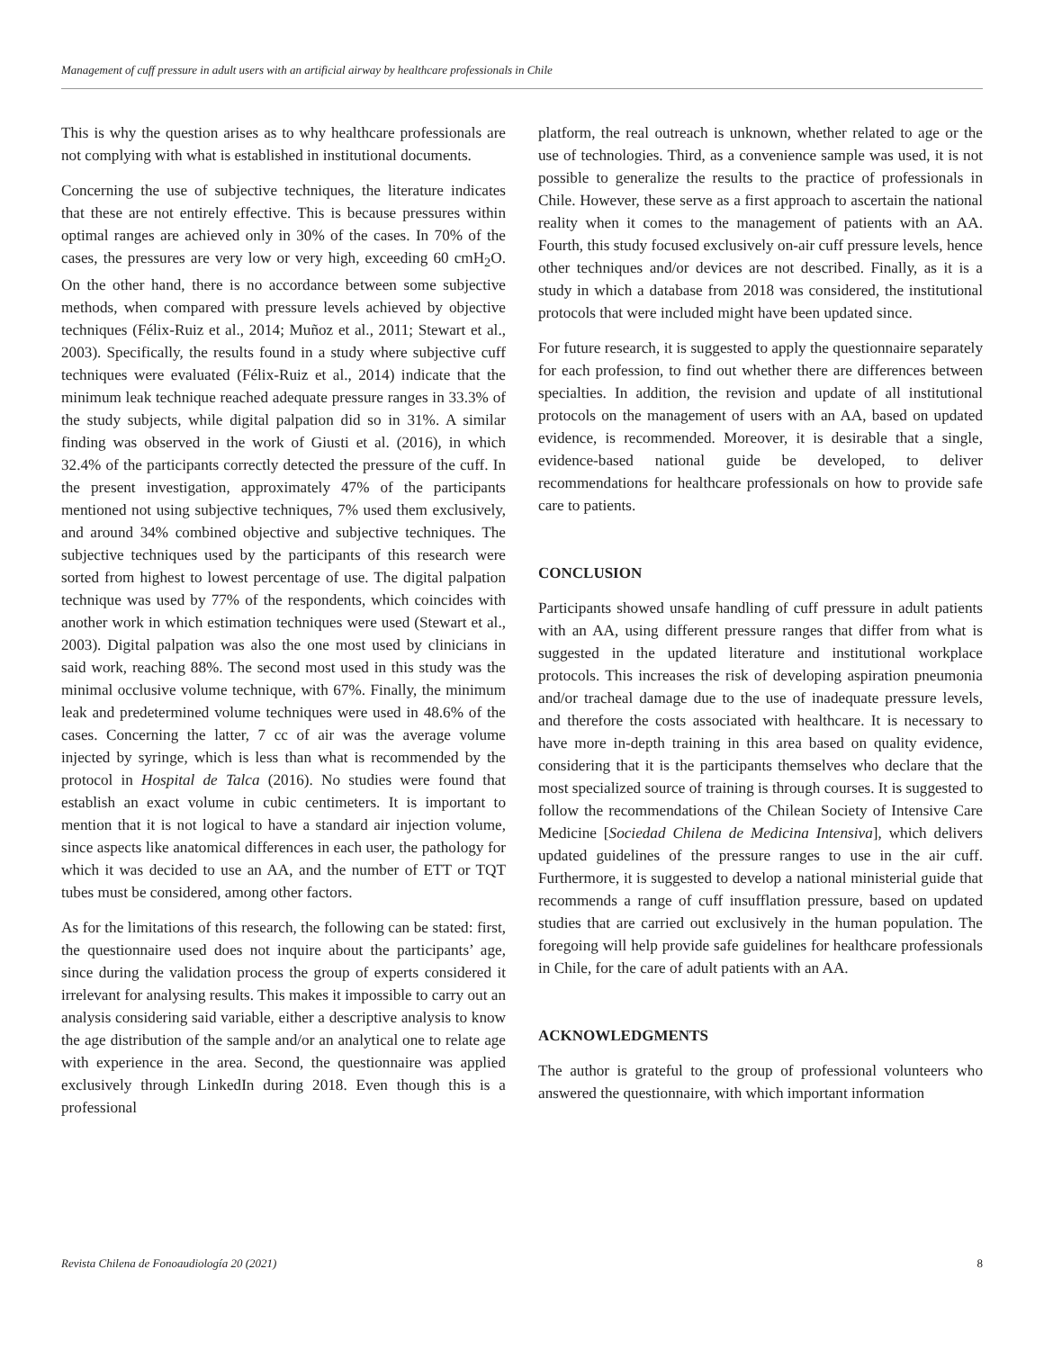Management of cuff pressure in adult users with an artificial airway by healthcare professionals in Chile
This is why the question arises as to why healthcare professionals are not complying with what is established in institutional documents.
Concerning the use of subjective techniques, the literature indicates that these are not entirely effective. This is because pressures within optimal ranges are achieved only in 30% of the cases. In 70% of the cases, the pressures are very low or very high, exceeding 60 cmH<sub>2</sub>O. On the other hand, there is no accordance between some subjective methods, when compared with pressure levels achieved by objective techniques (Félix-Ruiz et al., 2014; Muñoz et al., 2011; Stewart et al., 2003). Specifically, the results found in a study where subjective cuff techniques were evaluated (Félix-Ruiz et al., 2014) indicate that the minimum leak technique reached adequate pressure ranges in 33.3% of the study subjects, while digital palpation did so in 31%. A similar finding was observed in the work of Giusti et al. (2016), in which 32.4% of the participants correctly detected the pressure of the cuff. In the present investigation, approximately 47% of the participants mentioned not using subjective techniques, 7% used them exclusively, and around 34% combined objective and subjective techniques. The subjective techniques used by the participants of this research were sorted from highest to lowest percentage of use. The digital palpation technique was used by 77% of the respondents, which coincides with another work in which estimation techniques were used (Stewart et al., 2003). Digital palpation was also the one most used by clinicians in said work, reaching 88%. The second most used in this study was the minimal occlusive volume technique, with 67%. Finally, the minimum leak and predetermined volume techniques were used in 48.6% of the cases. Concerning the latter, 7 cc of air was the average volume injected by syringe, which is less than what is recommended by the protocol in Hospital de Talca (2016). No studies were found that establish an exact volume in cubic centimeters. It is important to mention that it is not logical to have a standard air injection volume, since aspects like anatomical differences in each user, the pathology for which it was decided to use an AA, and the number of ETT or TQT tubes must be considered, among other factors.
As for the limitations of this research, the following can be stated: first, the questionnaire used does not inquire about the participants’ age, since during the validation process the group of experts considered it irrelevant for analysing results. This makes it impossible to carry out an analysis considering said variable, either a descriptive analysis to know the age distribution of the sample and/or an analytical one to relate age with experience in the area. Second, the questionnaire was applied exclusively through LinkedIn during 2018. Even though this is a professional
platform, the real outreach is unknown, whether related to age or the use of technologies. Third, as a convenience sample was used, it is not possible to generalize the results to the practice of professionals in Chile. However, these serve as a first approach to ascertain the national reality when it comes to the management of patients with an AA. Fourth, this study focused exclusively on-air cuff pressure levels, hence other techniques and/or devices are not described. Finally, as it is a study in which a database from 2018 was considered, the institutional protocols that were included might have been updated since.
For future research, it is suggested to apply the questionnaire separately for each profession, to find out whether there are differences between specialties. In addition, the revision and update of all institutional protocols on the management of users with an AA, based on updated evidence, is recommended. Moreover, it is desirable that a single, evidence-based national guide be developed, to deliver recommendations for healthcare professionals on how to provide safe care to patients.
CONCLUSION
Participants showed unsafe handling of cuff pressure in adult patients with an AA, using different pressure ranges that differ from what is suggested in the updated literature and institutional workplace protocols. This increases the risk of developing aspiration pneumonia and/or tracheal damage due to the use of inadequate pressure levels, and therefore the costs associated with healthcare. It is necessary to have more in-depth training in this area based on quality evidence, considering that it is the participants themselves who declare that the most specialized source of training is through courses. It is suggested to follow the recommendations of the Chilean Society of Intensive Care Medicine [Sociedad Chilena de Medicina Intensiva], which delivers updated guidelines of the pressure ranges to use in the air cuff. Furthermore, it is suggested to develop a national ministerial guide that recommends a range of cuff insufflation pressure, based on updated studies that are carried out exclusively in the human population. The foregoing will help provide safe guidelines for healthcare professionals in Chile, for the care of adult patients with an AA.
ACKNOWLEDGMENTS
The author is grateful to the group of professional volunteers who answered the questionnaire, with which important information
Revista Chilena de Fonoaudiología 20 (2021) 8